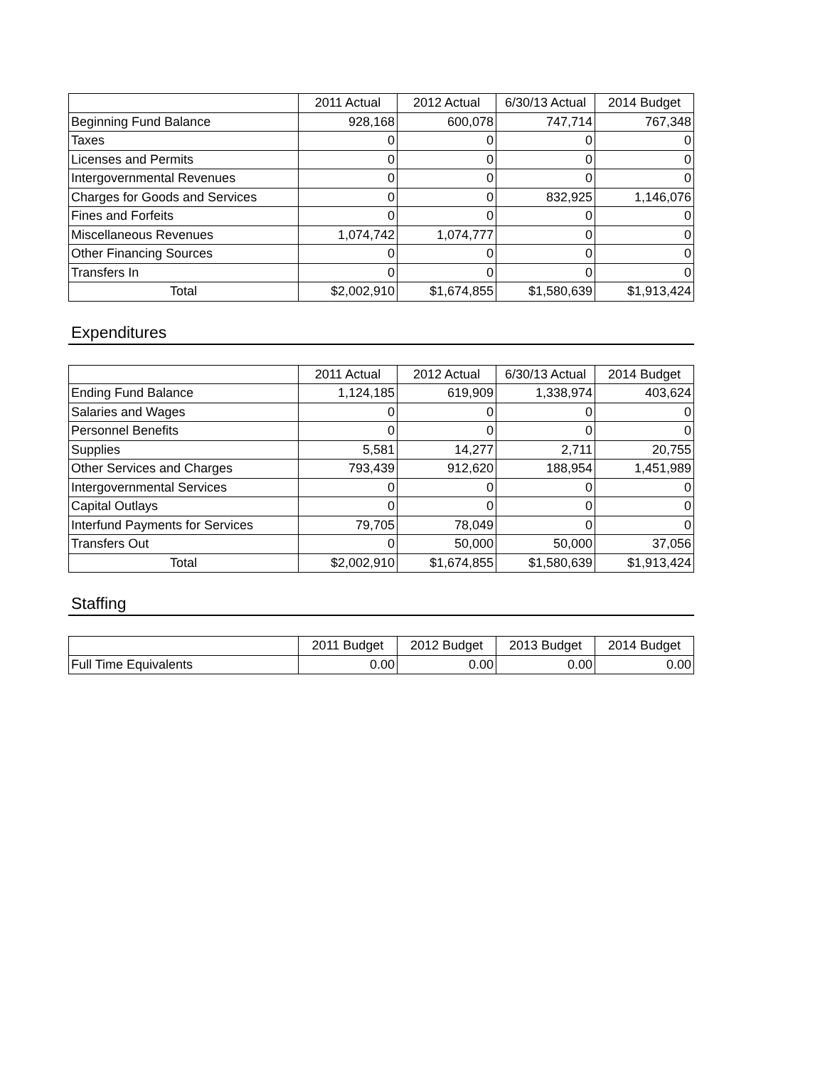| | 2011 Actual | 2012 Actual | 6/30/13 Actual | 2014 Budget |
| --- | --- | --- | --- | --- |
| Beginning Fund Balance | 928,168 | 600,078 | 747,714 | 767,348 |
| Taxes | 0 | 0 | 0 | 0 |
| Licenses and Permits | 0 | 0 | 0 | 0 |
| Intergovernmental Revenues | 0 | 0 | 0 | 0 |
| Charges for Goods and Services | 0 | 0 | 832,925 | 1,146,076 |
| Fines and Forfeits | 0 | 0 | 0 | 0 |
| Miscellaneous Revenues | 1,074,742 | 1,074,777 | 0 | 0 |
| Other Financing Sources | 0 | 0 | 0 | 0 |
| Transfers In | 0 | 0 | 0 | 0 |
| Total | $2,002,910 | $1,674,855 | $1,580,639 | $1,913,424 |
Expenditures
| | 2011 Actual | 2012 Actual | 6/30/13 Actual | 2014 Budget |
| --- | --- | --- | --- | --- |
| Ending Fund Balance | 1,124,185 | 619,909 | 1,338,974 | 403,624 |
| Salaries and Wages | 0 | 0 | 0 | 0 |
| Personnel Benefits | 0 | 0 | 0 | 0 |
| Supplies | 5,581 | 14,277 | 2,711 | 20,755 |
| Other Services and Charges | 793,439 | 912,620 | 188,954 | 1,451,989 |
| Intergovernmental Services | 0 | 0 | 0 | 0 |
| Capital Outlays | 0 | 0 | 0 | 0 |
| Interfund Payments for Services | 79,705 | 78,049 | 0 | 0 |
| Transfers Out | 0 | 50,000 | 50,000 | 37,056 |
| Total | $2,002,910 | $1,674,855 | $1,580,639 | $1,913,424 |
Staffing
| | 2011 Budget | 2012 Budget | 2013 Budget | 2014 Budget |
| --- | --- | --- | --- | --- |
| Full Time Equivalents | 0.00 | 0.00 | 0.00 | 0.00 |